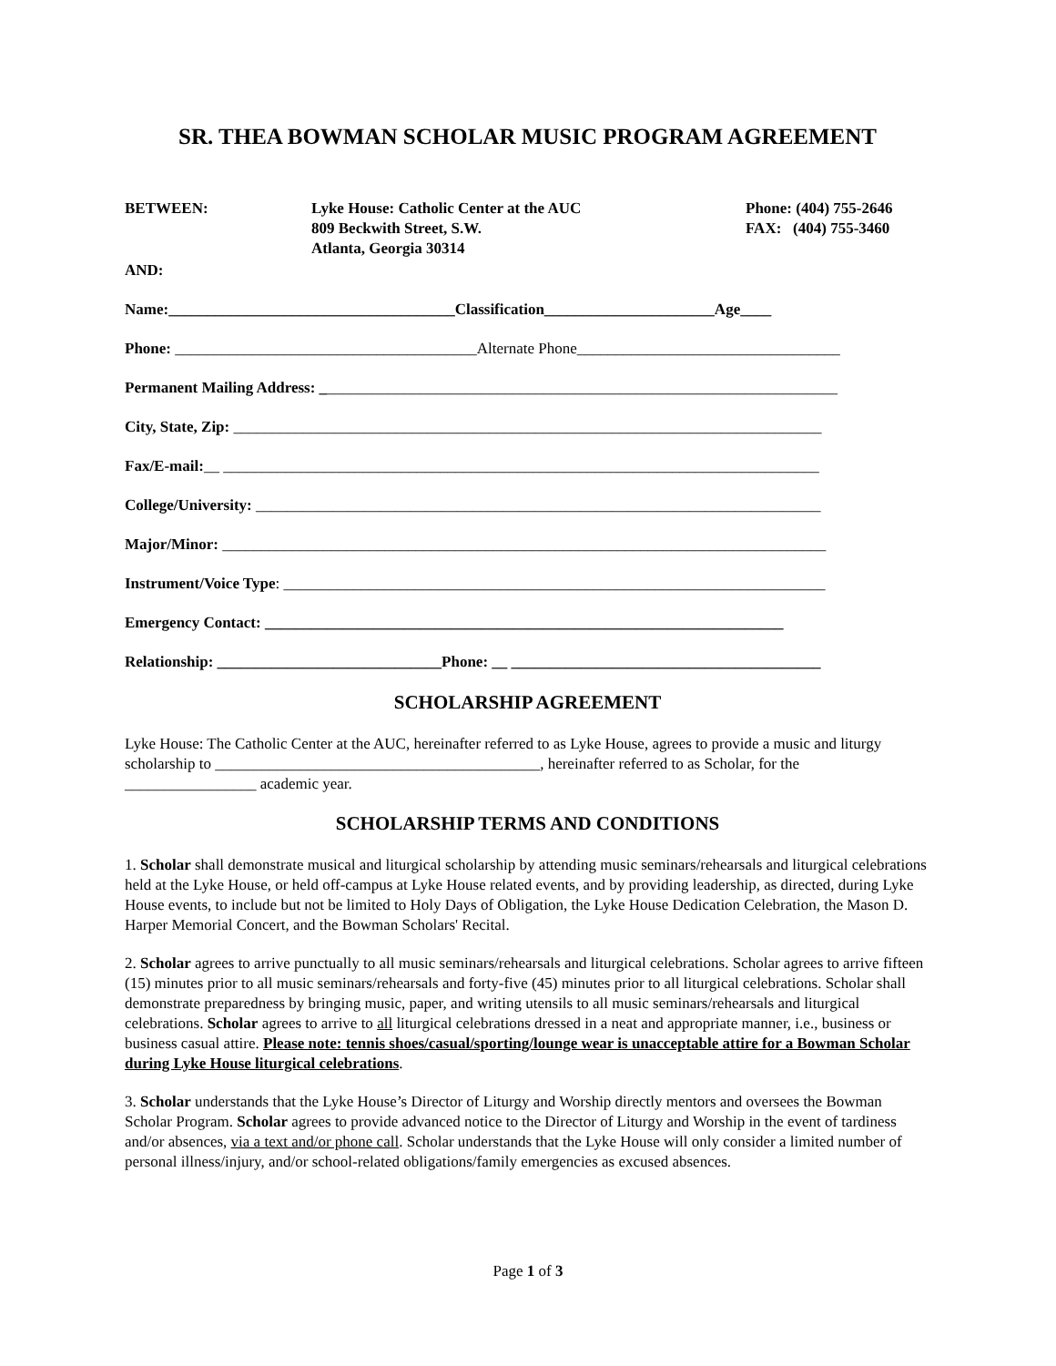SR. THEA BOWMAN SCHOLAR MUSIC PROGRAM AGREEMENT
BETWEEN: Lyke House: Catholic Center at the AUC
809 Beckwith Street, S.W.
Atlanta, Georgia 30314
Phone: (404) 755-2646
FAX: (404) 755-3460
AND:
Name:_____________________________________Classification______________________Age____
Phone: _______________________________________Alternate Phone__________________________________
Permanent Mailing Address: ___________________________________________________________________
City, State, Zip: ____________________________________________________________________________
Fax/E-mail:__ _____________________________________________________________________________
College/University: _________________________________________________________________________
Major/Minor: ______________________________________________________________________________
Instrument/Voice Type: ______________________________________________________________________
Emergency Contact: ___________________________________________________________________
Relationship: _____________________________Phone: __ ________________________________________
SCHOLARSHIP AGREEMENT
Lyke House: The Catholic Center at the AUC, hereinafter referred to as Lyke House, agrees to provide a music and liturgy scholarship to __________________________________________, hereinafter referred to as Scholar, for the _________________ academic year.
SCHOLARSHIP TERMS AND CONDITIONS
1. Scholar shall demonstrate musical and liturgical scholarship by attending music seminars/rehearsals and liturgical celebrations held at the Lyke House, or held off-campus at Lyke House related events, and by providing leadership, as directed, during Lyke House events, to include but not be limited to Holy Days of Obligation, the Lyke House Dedication Celebration, the Mason D. Harper Memorial Concert, and the Bowman Scholars' Recital.
2. Scholar agrees to arrive punctually to all music seminars/rehearsals and liturgical celebrations. Scholar agrees to arrive fifteen (15) minutes prior to all music seminars/rehearsals and forty-five (45) minutes prior to all liturgical celebrations. Scholar shall demonstrate preparedness by bringing music, paper, and writing utensils to all music seminars/rehearsals and liturgical celebrations. Scholar agrees to arrive to all liturgical celebrations dressed in a neat and appropriate manner, i.e., business or business casual attire. Please note: tennis shoes/casual/sporting/lounge wear is unacceptable attire for a Bowman Scholar during Lyke House liturgical celebrations.
3. Scholar understands that the Lyke House’s Director of Liturgy and Worship directly mentors and oversees the Bowman Scholar Program. Scholar agrees to provide advanced notice to the Director of Liturgy and Worship in the event of tardiness and/or absences, via a text and/or phone call. Scholar understands that the Lyke House will only consider a limited number of personal illness/injury, and/or school-related obligations/family emergencies as excused absences.
Page 1 of 3